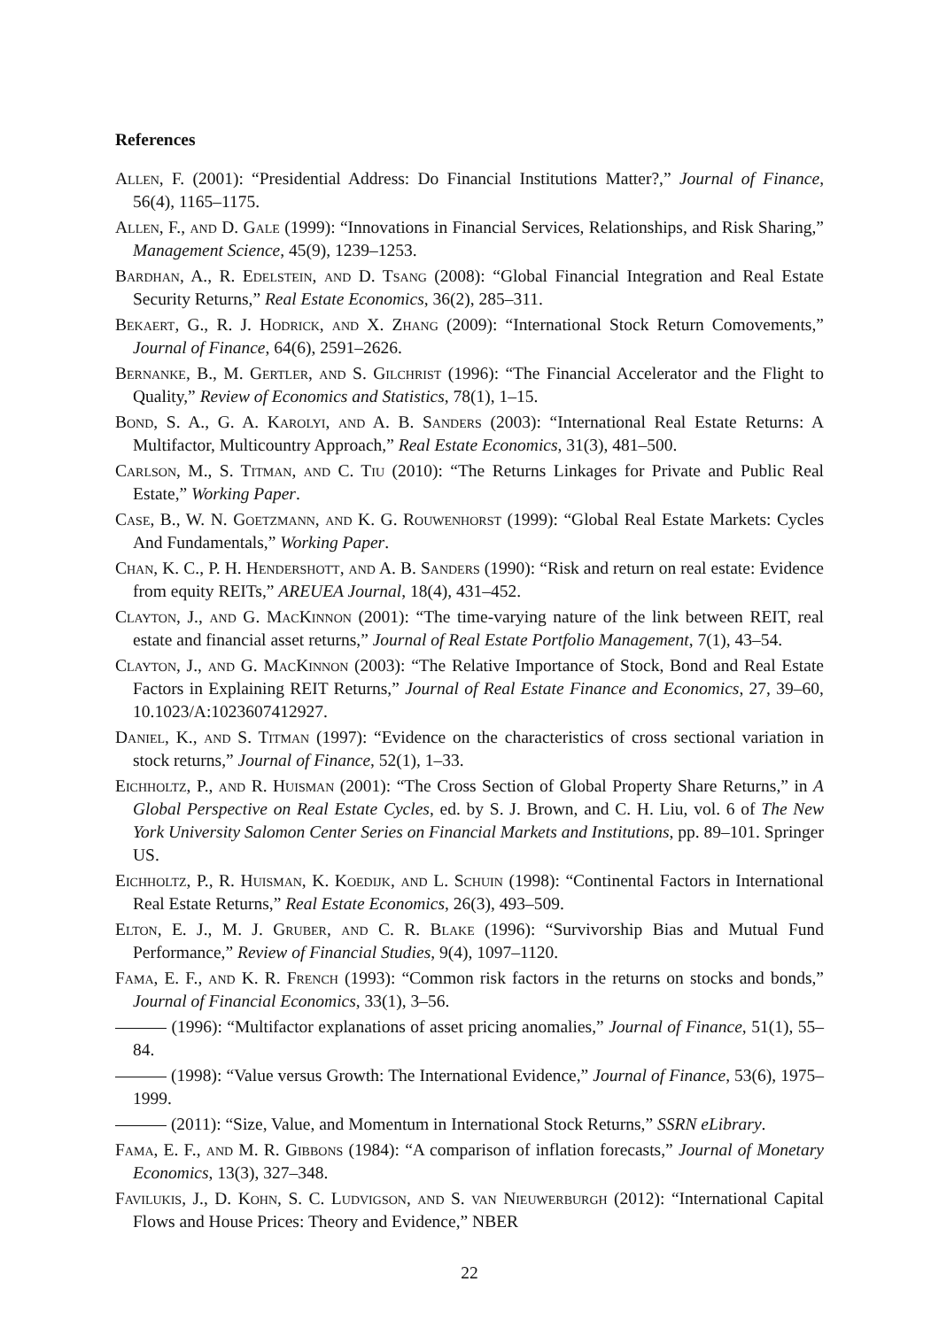References
Allen, F. (2001): “Presidential Address: Do Financial Institutions Matter?,” Journal of Finance, 56(4), 1165–1175.
Allen, F., and D. Gale (1999): “Innovations in Financial Services, Relationships, and Risk Sharing,” Management Science, 45(9), 1239–1253.
Bardhan, A., R. Edelstein, and D. Tsang (2008): “Global Financial Integration and Real Estate Security Returns,” Real Estate Economics, 36(2), 285–311.
Bekaert, G., R. J. Hodrick, and X. Zhang (2009): “International Stock Return Comovements,” Journal of Finance, 64(6), 2591–2626.
Bernanke, B., M. Gertler, and S. Gilchrist (1996): “The Financial Accelerator and the Flight to Quality,” Review of Economics and Statistics, 78(1), 1–15.
Bond, S. A., G. A. Karolyi, and A. B. Sanders (2003): “International Real Estate Returns: A Multifactor, Multicountry Approach,” Real Estate Economics, 31(3), 481–500.
Carlson, M., S. Titman, and C. Tiu (2010): “The Returns Linkages for Private and Public Real Estate,” Working Paper.
Case, B., W. N. Goetzmann, and K. G. Rouwenhorst (1999): “Global Real Estate Markets: Cycles And Fundamentals,” Working Paper.
Chan, K. C., P. H. Hendershott, and A. B. Sanders (1990): “Risk and return on real estate: Evidence from equity REITs,” AREUEA Journal, 18(4), 431–452.
Clayton, J., and G. MacKinnon (2001): “The time-varying nature of the link between REIT, real estate and financial asset returns,” Journal of Real Estate Portfolio Management, 7(1), 43–54.
Clayton, J., and G. MacKinnon (2003): “The Relative Importance of Stock, Bond and Real Estate Factors in Explaining REIT Returns,” Journal of Real Estate Finance and Economics, 27, 39–60, 10.1023/A:1023607412927.
Daniel, K., and S. Titman (1997): “Evidence on the characteristics of cross sectional variation in stock returns,” Journal of Finance, 52(1), 1–33.
Eichholtz, P., and R. Huisman (2001): “The Cross Section of Global Property Share Returns,” in A Global Perspective on Real Estate Cycles, ed. by S. J. Brown, and C. H. Liu, vol. 6 of The New York University Salomon Center Series on Financial Markets and Institutions, pp. 89–101. Springer US.
Eichholtz, P., R. Huisman, K. Koedijk, and L. Schuin (1998): “Continental Factors in International Real Estate Returns,” Real Estate Economics, 26(3), 493–509.
Elton, E. J., M. J. Gruber, and C. R. Blake (1996): “Survivorship Bias and Mutual Fund Performance,” Review of Financial Studies, 9(4), 1097–1120.
Fama, E. F., and K. R. French (1993): “Common risk factors in the returns on stocks and bonds,” Journal of Financial Economics, 33(1), 3–56.
(1996): “Multifactor explanations of asset pricing anomalies,” Journal of Finance, 51(1), 55–84.
(1998): “Value versus Growth: The International Evidence,” Journal of Finance, 53(6), 1975–1999.
(2011): “Size, Value, and Momentum in International Stock Returns,” SSRN eLibrary.
Fama, E. F., and M. R. Gibbons (1984): “A comparison of inflation forecasts,” Journal of Monetary Economics, 13(3), 327–348.
Favilukis, J., D. Kohn, S. C. Ludvigson, and S. van Nieuwerburgh (2012): “International Capital Flows and House Prices: Theory and Evidence,” NBER
22